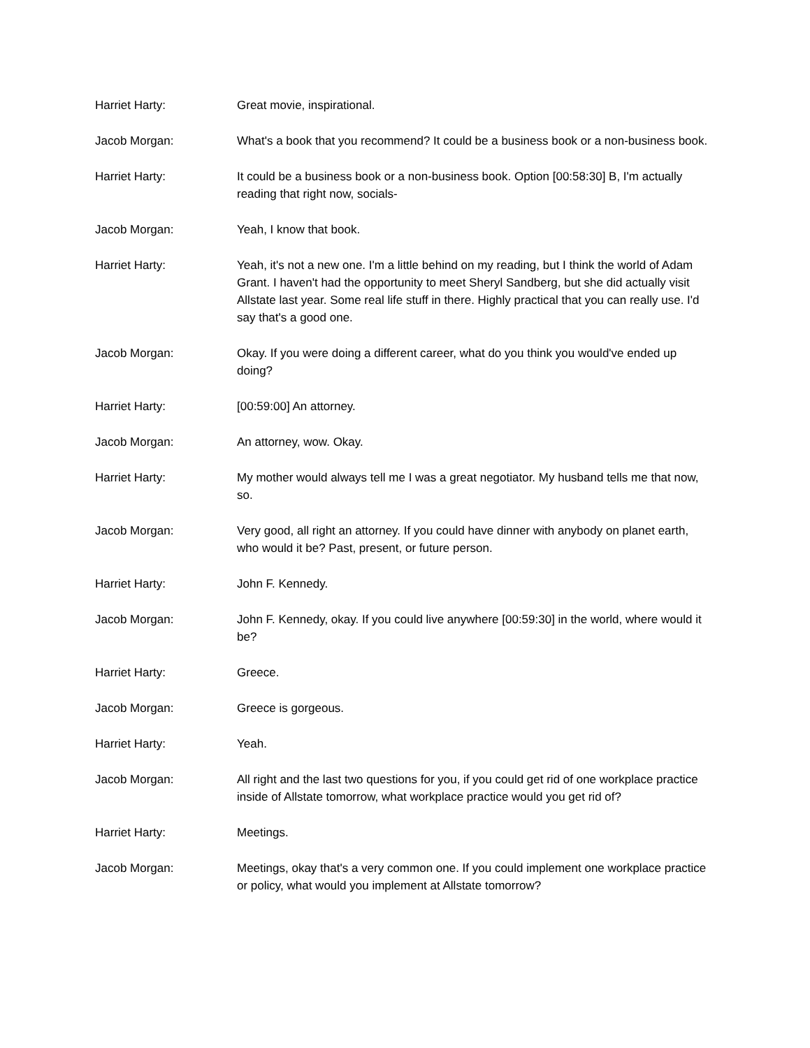Harriet Harty: Great movie, inspirational.
Jacob Morgan: What's a book that you recommend? It could be a business book or a non-business book.
Harriet Harty: It could be a business book or a non-business book. Option [00:58:30] B, I'm actually reading that right now, socials-
Jacob Morgan: Yeah, I know that book.
Harriet Harty: Yeah, it's not a new one. I'm a little behind on my reading, but I think the world of Adam Grant. I haven't had the opportunity to meet Sheryl Sandberg, but she did actually visit Allstate last year. Some real life stuff in there. Highly practical that you can really use. I'd say that's a good one.
Jacob Morgan: Okay. If you were doing a different career, what do you think you would've ended up doing?
Harriet Harty: [00:59:00] An attorney.
Jacob Morgan: An attorney, wow. Okay.
Harriet Harty: My mother would always tell me I was a great negotiator. My husband tells me that now, so.
Jacob Morgan: Very good, all right an attorney. If you could have dinner with anybody on planet earth, who would it be? Past, present, or future person.
Harriet Harty: John F. Kennedy.
Jacob Morgan: John F. Kennedy, okay. If you could live anywhere [00:59:30] in the world, where would it be?
Harriet Harty: Greece.
Jacob Morgan: Greece is gorgeous.
Harriet Harty: Yeah.
Jacob Morgan: All right and the last two questions for you, if you could get rid of one workplace practice inside of Allstate tomorrow, what workplace practice would you get rid of?
Harriet Harty: Meetings.
Jacob Morgan: Meetings, okay that's a very common one. If you could implement one workplace practice or policy, what would you implement at Allstate tomorrow?